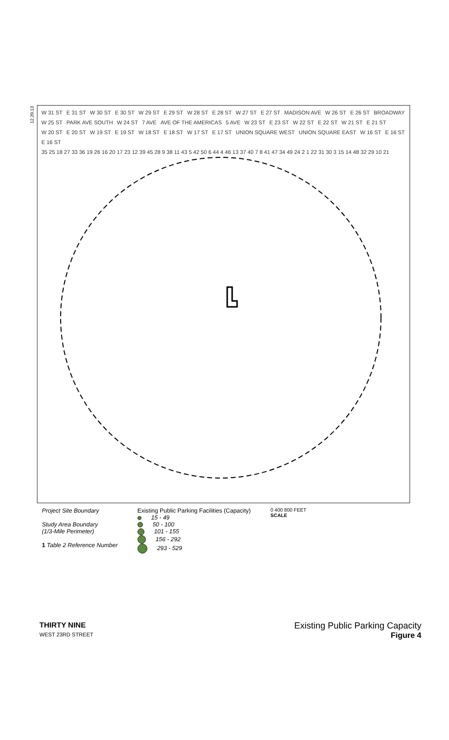12.20.13
W 31 ST E 31 ST W 30 ST E 30 ST W 29 ST E 29 ST W 28 ST E 28 ST W 27 ST E 27 ST MADISON AVE W 26 ST E 26 ST BROADWAY W 25 ST PARK AVE SOUTH W 24 ST 7 AVE AVE OF THE AMERICAS 5 AVE W 23 ST E 23 ST W 22 ST E 22 ST W 21 ST E 21 ST W 20 ST E 20 ST W 19 ST E 19 ST W 18 ST E 18 ST W 17 ST E 17 ST UNION SQUARE WEST UNION SQUARE EAST W 16 ST E 16 ST E 16 ST
35 25 18 27 33 36 19 26 16 20 17 23 12 39 45 28 9 38 11 43 5 42 50 6 44 4 46 13 37 40 7 8 41 47 34 49 24 2 1 22 31 30 3 15 14 48 32 29 10 21
Project Site Boundary
Study Area Boundary
(1/3-Mile Perimeter)
1 Table 2 Reference Number
Existing Public Parking Facilities (Capacity)
15 - 49
50 - 100
101 - 155
156 - 292
293 - 529
0 400 800 FEET
SCALE
THIRTY NINE
WEST 23RD STREET
Existing Public Parking Capacity
Figure 4